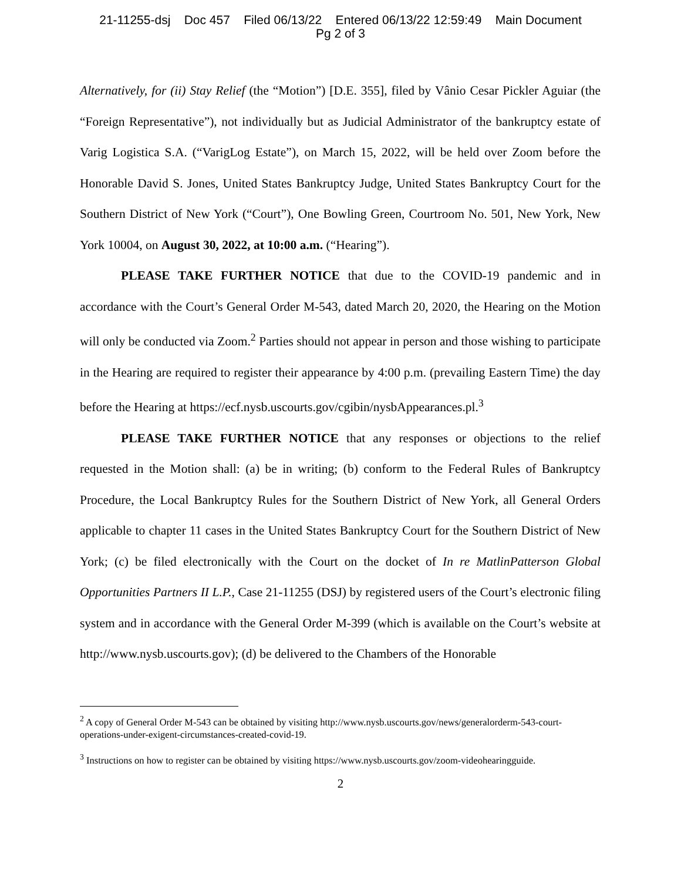21-11255-dsj Doc 457 Filed 06/13/22 Entered 06/13/22 12:59:49 Main Document
Pg 2 of 3
Alternatively, for (ii) Stay Relief (the “Motion”) [D.E. 355], filed by Vânio Cesar Pickler Aguiar (the “Foreign Representative”), not individually but as Judicial Administrator of the bankruptcy estate of Varig Logistica S.A. (“VarigLog Estate”), on March 15, 2022, will be held over Zoom before the Honorable David S. Jones, United States Bankruptcy Judge, United States Bankruptcy Court for the Southern District of New York (“Court”), One Bowling Green, Courtroom No. 501, New York, New York 10004, on August 30, 2022, at 10:00 a.m. (“Hearing”).
PLEASE TAKE FURTHER NOTICE that due to the COVID-19 pandemic and in accordance with the Court’s General Order M-543, dated March 20, 2020, the Hearing on the Motion will only be conducted via Zoom.<sup>2</sup> Parties should not appear in person and those wishing to participate in the Hearing are required to register their appearance by 4:00 p.m. (prevailing Eastern Time) the day before the Hearing at https://ecf.nysb.uscourts.gov/cgibin/nysbAppearances.pl.<sup>3</sup>
PLEASE TAKE FURTHER NOTICE that any responses or objections to the relief requested in the Motion shall: (a) be in writing; (b) conform to the Federal Rules of Bankruptcy Procedure, the Local Bankruptcy Rules for the Southern District of New York, all General Orders applicable to chapter 11 cases in the United States Bankruptcy Court for the Southern District of New York; (c) be filed electronically with the Court on the docket of In re MatlinPatterson Global Opportunities Partners II L.P., Case 21-11255 (DSJ) by registered users of the Court’s electronic filing system and in accordance with the General Order M-399 (which is available on the Court’s website at http://www.nysb.uscourts.gov); (d) be delivered to the Chambers of the Honorable
<sup>2</sup> A copy of General Order M-543 can be obtained by visiting http://www.nysb.uscourts.gov/news/generalorderm-543-court-operations-under-exigent-circumstances-created-covid-19.
<sup>3</sup> Instructions on how to register can be obtained by visiting https://www.nysb.uscourts.gov/zoom-videohearingguide.
2